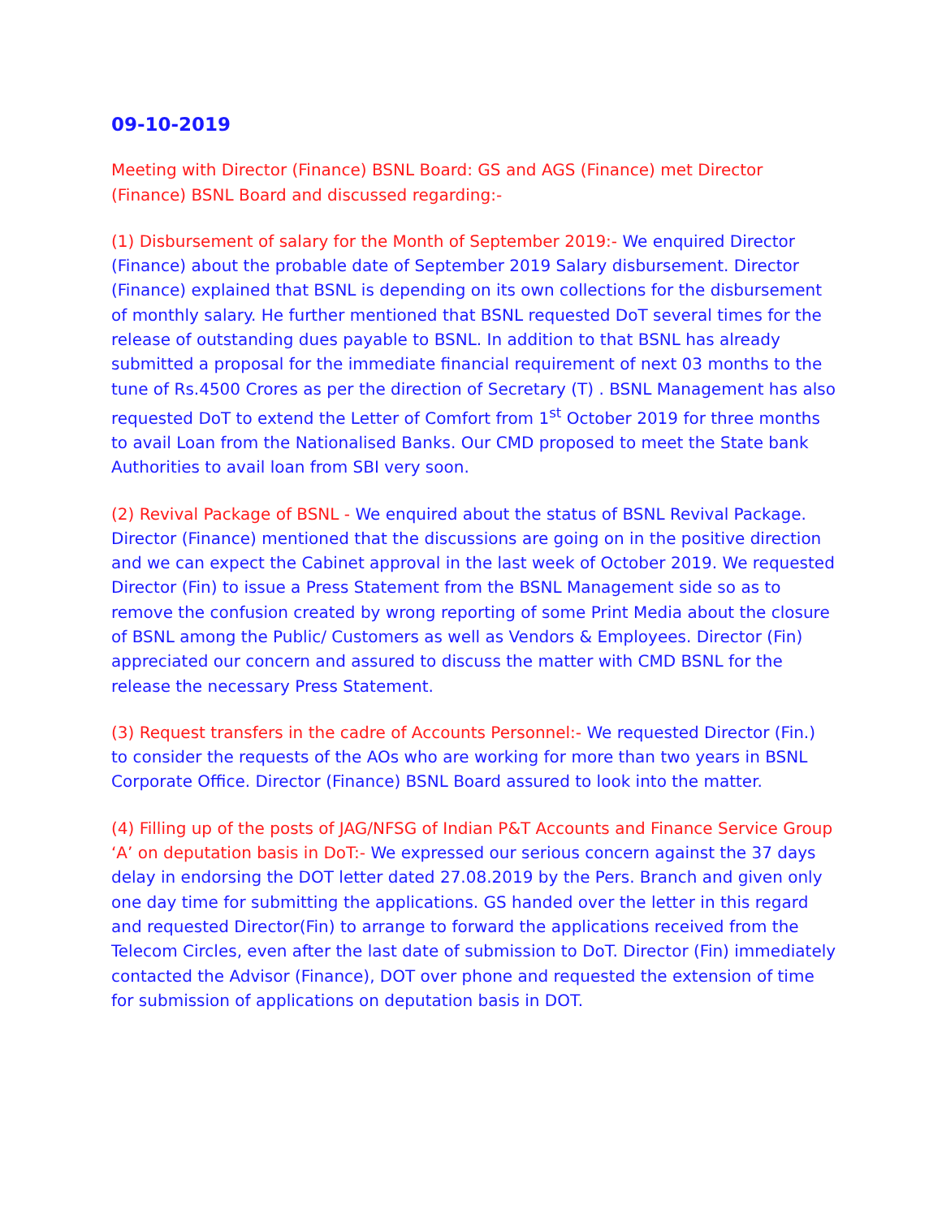09-10-2019
Meeting with Director (Finance) BSNL Board: GS and AGS (Finance) met Director (Finance) BSNL Board and discussed regarding:-
(1) Disbursement of salary for the Month of September 2019:- We enquired Director (Finance) about the probable date of September 2019 Salary disbursement. Director (Finance) explained that BSNL is depending on its own collections for the disbursement of monthly salary. He further mentioned that BSNL requested DoT several times for the release of outstanding dues payable to BSNL. In addition to that BSNL has already submitted a proposal for the immediate financial requirement of next 03 months to the tune of Rs.4500 Crores as per the direction of Secretary (T) . BSNL Management has also requested DoT to extend the Letter of Comfort from 1<sup>st</sup> October 2019 for three months to avail Loan from the Nationalised Banks. Our CMD proposed to meet the State bank Authorities to avail loan from SBI very soon.
(2) Revival Package of BSNL - We enquired about the status of BSNL Revival Package. Director (Finance) mentioned that the discussions are going on in the positive direction and we can expect the Cabinet approval in the last week of October 2019. We requested Director (Fin) to issue a Press Statement from the BSNL Management side so as to remove the confusion created by wrong reporting of some Print Media about the closure of BSNL among the Public/ Customers as well as Vendors & Employees. Director (Fin) appreciated our concern and assured to discuss the matter with CMD BSNL for the release the necessary Press Statement.
(3) Request transfers in the cadre of Accounts Personnel:- We requested Director (Fin.) to consider the requests of the AOs who are working for more than two years in BSNL Corporate Office. Director (Finance) BSNL Board assured to look into the matter.
(4) Filling up of the posts of JAG/NFSG of Indian P&T Accounts and Finance Service Group ‘A’ on deputation basis in DoT:- We expressed our serious concern against the 37 days delay in endorsing the DOT letter dated 27.08.2019 by the Pers. Branch and given only one day time for submitting the applications. GS handed over the letter in this regard and requested Director(Fin) to arrange to forward the applications received from the Telecom Circles, even after the last date of submission to DoT. Director (Fin) immediately contacted the Advisor (Finance), DOT over phone and requested the extension of time for submission of applications on deputation basis in DOT.